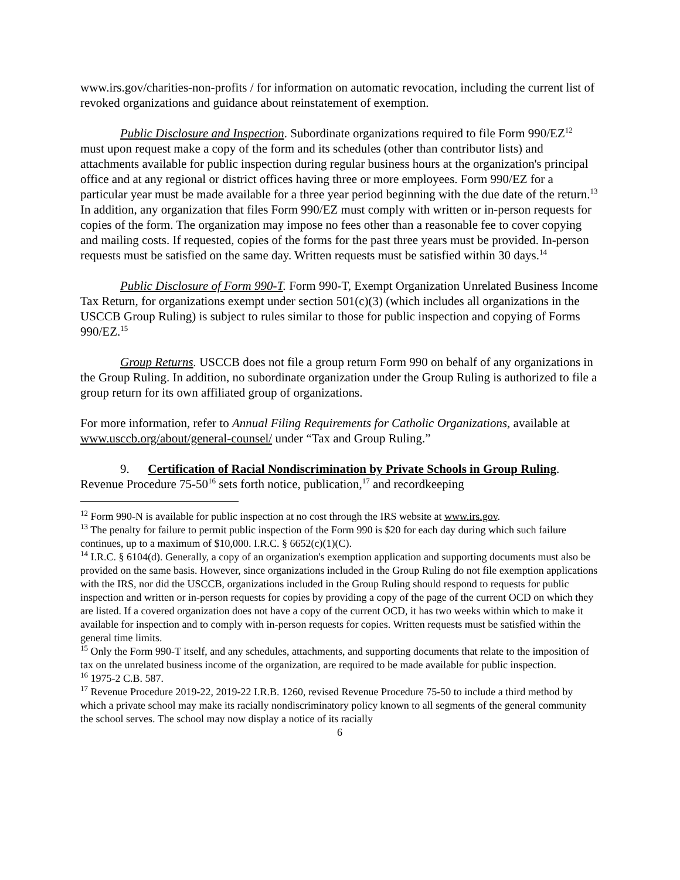www.irs.gov/charities-non-profits / for information on automatic revocation, including the current list of revoked organizations and guidance about reinstatement of exemption.
Public Disclosure and Inspection. Subordinate organizations required to file Form 990/EZ<sup>12</sup> must upon request make a copy of the form and its schedules (other than contributor lists) and attachments available for public inspection during regular business hours at the organization's principal office and at any regional or district offices having three or more employees. Form 990/EZ for a particular year must be made available for a three year period beginning with the due date of the return.<sup>13</sup> In addition, any organization that files Form 990/EZ must comply with written or in-person requests for copies of the form. The organization may impose no fees other than a reasonable fee to cover copying and mailing costs. If requested, copies of the forms for the past three years must be provided. In-person requests must be satisfied on the same day. Written requests must be satisfied within 30 days.<sup>14</sup>
Public Disclosure of Form 990-T. Form 990-T, Exempt Organization Unrelated Business Income Tax Return, for organizations exempt under section 501(c)(3) (which includes all organizations in the USCCB Group Ruling) is subject to rules similar to those for public inspection and copying of Forms 990/EZ.<sup>15</sup>
Group Returns. USCCB does not file a group return Form 990 on behalf of any organizations in the Group Ruling. In addition, no subordinate organization under the Group Ruling is authorized to file a group return for its own affiliated group of organizations.
For more information, refer to Annual Filing Requirements for Catholic Organizations, available at www.usccb.org/about/general-counsel/ under “Tax and Group Ruling.”
9. Certification of Racial Nondiscrimination by Private Schools in Group Ruling. Revenue Procedure 75-50<sup>16</sup> sets forth notice, publication,<sup>17</sup> and recordkeeping
<sup>12</sup> Form 990-N is available for public inspection at no cost through the IRS website at www.irs.gov.
<sup>13</sup> The penalty for failure to permit public inspection of the Form 990 is $20 for each day during which such failure continues, up to a maximum of $10,000. I.R.C. § 6652(c)(1)(C).
<sup>14</sup> I.R.C. § 6104(d). Generally, a copy of an organization's exemption application and supporting documents must also be provided on the same basis. However, since organizations included in the Group Ruling do not file exemption applications with the IRS, nor did the USCCB, organizations included in the Group Ruling should respond to requests for public inspection and written or in-person requests for copies by providing a copy of the page of the current OCD on which they are listed. If a covered organization does not have a copy of the current OCD, it has two weeks within which to make it available for inspection and to comply with in-person requests for copies. Written requests must be satisfied within the general time limits.
<sup>15</sup> Only the Form 990-T itself, and any schedules, attachments, and supporting documents that relate to the imposition of tax on the unrelated business income of the organization, are required to be made available for public inspection.
<sup>16</sup> 1975-2 C.B. 587.
<sup>17</sup> Revenue Procedure 2019-22, 2019-22 I.R.B. 1260, revised Revenue Procedure 75-50 to include a third method by which a private school may make its racially nondiscriminatory policy known to all segments of the general community the school serves. The school may now display a notice of its racially
6